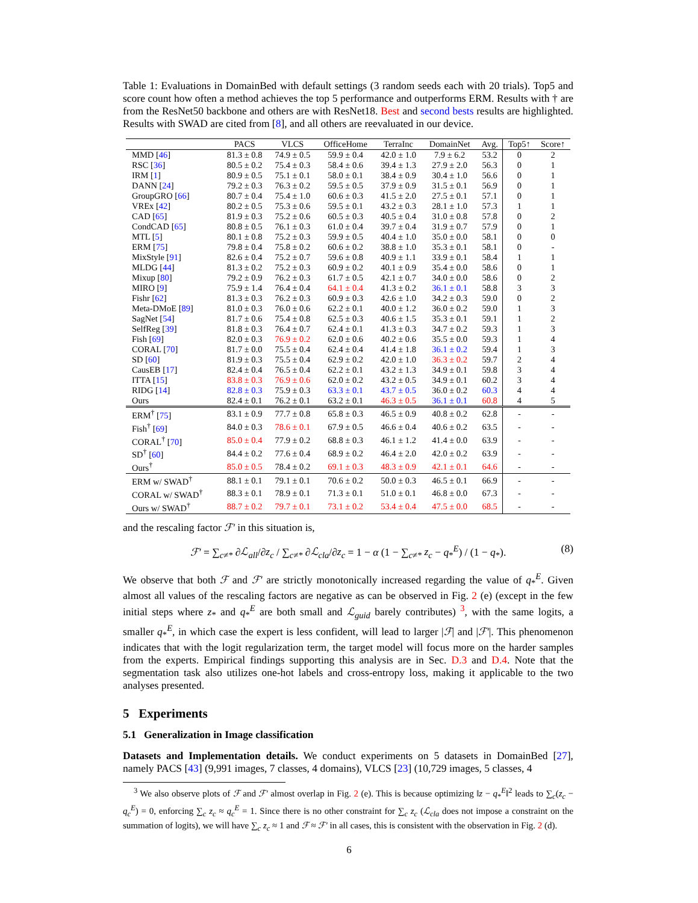Table 1: Evaluations in DomainBed with default settings (3 random seeds each with 20 trials). Top5 and score count how often a method achieves the top 5 performance and outperforms ERM. Results with † are from the ResNet50 backbone and others are with ResNet18. Best and second bests results are highlighted. Results with SWAD are cited from [8], and all others are reevaluated in our device.
| | PACS | VLCS | OfficeHome | TerraInc | DomainNet | Avg. | Top5↑ | Score↑ |
| --- | --- | --- | --- | --- | --- | --- | --- | --- |
| MMD [ 46 ] | 81.3 ± 0.8 | 74.9 ± 0.5 | 59.9 ± 0.4 | 42.0 ± 1.0 | 7.9 ± 6.2 | 53.2 | 0 | 2 |
| RSC [ 36 ] | 80.5 ± 0.2 | 75.4 ± 0.3 | 58.4 ± 0.6 | 39.4 ± 1.3 | 27.9 ± 2.0 | 56.3 | 0 | 1 |
| IRM [ 1 ] | 80.9 ± 0.5 | 75.1 ± 0.1 | 58.0 ± 0.1 | 38.4 ± 0.9 | 30.4 ± 1.0 | 56.6 | 0 | 1 |
| DANN [ 24 ] | 79.2 ± 0.3 | 76.3 ± 0.2 | 59.5 ± 0.5 | 37.9 ± 0.9 | 31.5 ± 0.1 | 56.9 | 0 | 1 |
| GroupGRO [ 66 ] | 80.7 ± 0.4 | 75.4 ± 1.0 | 60.6 ± 0.3 | 41.5 ± 2.0 | 27.5 ± 0.1 | 57.1 | 0 | 1 |
| VREx [ 42 ] | 80.2 ± 0.5 | 75.3 ± 0.6 | 59.5 ± 0.1 | 43.2 ± 0.3 | 28.1 ± 1.0 | 57.3 | 1 | 1 |
| CAD [ 65 ] | 81.9 ± 0.3 | 75.2 ± 0.6 | 60.5 ± 0.3 | 40.5 ± 0.4 | 31.0 ± 0.8 | 57.8 | 0 | 2 |
| CondCAD [ 65 ] | 80.8 ± 0.5 | 76.1 ± 0.3 | 61.0 ± 0.4 | 39.7 ± 0.4 | 31.9 ± 0.7 | 57.9 | 0 | 1 |
| MTL [ 5 ] | 80.1 ± 0.8 | 75.2 ± 0.3 | 59.9 ± 0.5 | 40.4 ± 1.0 | 35.0 ± 0.0 | 58.1 | 0 | 0 |
| ERM [ 75 ] | 79.8 ± 0.4 | 75.8 ± 0.2 | 60.6 ± 0.2 | 38.8 ± 1.0 | 35.3 ± 0.1 | 58.1 | 0 | - |
| MixStyle [ 91 ] | 82.6 ± 0.4 | 75.2 ± 0.7 | 59.6 ± 0.8 | 40.9 ± 1.1 | 33.9 ± 0.1 | 58.4 | 1 | 1 |
| MLDG [ 44 ] | 81.3 ± 0.2 | 75.2 ± 0.3 | 60.9 ± 0.2 | 40.1 ± 0.9 | 35.4 ± 0.0 | 58.6 | 0 | 1 |
| Mixup [ 80 ] | 79.2 ± 0.9 | 76.2 ± 0.3 | 61.7 ± 0.5 | 42.1 ± 0.7 | 34.0 ± 0.0 | 58.6 | 0 | 2 |
| MIRO [ 9 ] | 75.9 ± 1.4 | 76.4 ± 0.4 | 64.1 ± 0.4 | 41.3 ± 0.2 | 36.1 ± 0.1 | 58.8 | 3 | 3 |
| Fishr [ 62 ] | 81.3 ± 0.3 | 76.2 ± 0.3 | 60.9 ± 0.3 | 42.6 ± 1.0 | 34.2 ± 0.3 | 59.0 | 0 | 2 |
| Meta-DMoE [ 89 ] | 81.0 ± 0.3 | 76.0 ± 0.6 | 62.2 ± 0.1 | 40.0 ± 1.2 | 36.0 ± 0.2 | 59.0 | 1 | 3 |
| SagNet [ 54 ] | 81.7 ± 0.6 | 75.4 ± 0.8 | 62.5 ± 0.3 | 40.6 ± 1.5 | 35.3 ± 0.1 | 59.1 | 1 | 2 |
| SelfReg [ 39 ] | 81.8 ± 0.3 | 76.4 ± 0.7 | 62.4 ± 0.1 | 41.3 ± 0.3 | 34.7 ± 0.2 | 59.3 | 1 | 3 |
| Fish [ 69 ] | 82.0 ± 0.3 | 76.9 ± 0.2 | 62.0 ± 0.6 | 40.2 ± 0.6 | 35.5 ± 0.0 | 59.3 | 1 | 4 |
| CORAL [ 70 ] | 81.7 ± 0.0 | 75.5 ± 0.4 | 62.4 ± 0.4 | 41.4 ± 1.8 | 36.1 ± 0.2 | 59.4 | 1 | 3 |
| SD [ 60 ] | 81.9 ± 0.3 | 75.5 ± 0.4 | 62.9 ± 0.2 | 42.0 ± 1.0 | 36.3 ± 0.2 | 59.7 | 2 | 4 |
| CausEB [ 17 ] | 82.4 ± 0.4 | 76.5 ± 0.4 | 62.2 ± 0.1 | 43.2 ± 1.3 | 34.9 ± 0.1 | 59.8 | 3 | 4 |
| ITTA [ 15 ] | 83.8 ± 0.3 | 76.9 ± 0.6 | 62.0 ± 0.2 | 43.2 ± 0.5 | 34.9 ± 0.1 | 60.2 | 3 | 4 |
| RIDG [ 14 ] | 82.8 ± 0.3 | 75.9 ± 0.3 | 63.3 ± 0.1 | 43.7 ± 0.5 | 36.0 ± 0.2 | 60.3 | 4 | 4 |
| Ours | 82.4 ± 0.1 | 76.2 ± 0.1 | 63.2 ± 0.1 | 46.3 ± 0.5 | 36.1 ± 0.1 | 60.8 | 4 | 5 |
| ERM<sup>†</sup> [ 75 ] | 83.1 ± 0.9 | 77.7 ± 0.8 | 65.8 ± 0.3 | 46.5 ± 0.9 | 40.8 ± 0.2 | 62.8 | - | - |
| Fish<sup>†</sup> [ 69 ] | 84.0 ± 0.3 | 78.6 ± 0.1 | 67.9 ± 0.5 | 46.6 ± 0.4 | 40.6 ± 0.2 | 63.5 | - | - |
| CORAL<sup>†</sup> [ 70 ] | 85.0 ± 0.4 | 77.9 ± 0.2 | 68.8 ± 0.3 | 46.1 ± 1.2 | 41.4 ± 0.0 | 63.9 | - | - |
| SD<sup>†</sup> [ 60 ] | 84.4 ± 0.2 | 77.6 ± 0.4 | 68.9 ± 0.2 | 46.4 ± 2.0 | 42.0 ± 0.2 | 63.9 | - | - |
| Ours<sup>†</sup> | 85.0 ± 0.5 | 78.4 ± 0.2 | 69.1 ± 0.3 | 48.3 ± 0.9 | 42.1 ± 0.1 | 64.6 | - | - |
| ERM w/ SWAD<sup>†</sup> | 88.1 ± 0.1 | 79.1 ± 0.1 | 70.6 ± 0.2 | 50.0 ± 0.3 | 46.5 ± 0.1 | 66.9 | - | - |
| CORAL w/ SWAD<sup>†</sup> | 88.3 ± 0.1 | 78.9 ± 0.1 | 71.3 ± 0.1 | 51.0 ± 0.1 | 46.8 ± 0.0 | 67.3 | - | - |
| Ours w/ SWAD<sup>†</sup> | 88.7 ± 0.2 | 79.7 ± 0.1 | 73.1 ± 0.2 | 53.4 ± 0.4 | 47.5 ± 0.0 | 68.5 | - | - |
and the rescaling factor ℱ′ in this situation is,
ℱ′ = ∑<sub>c≠*</sub> ∂ℒ<sub>all</sub>/∂z<sub>c</sub> / ∑<sub>c≠*</sub> ∂ℒ<sub>cla</sub>/∂z<sub>c</sub> = 1 − α (1 − ∑<sub>c≠*</sub> z<sub>c</sub> − q<sub>*</sub><sup>E</sup>) / (1 − q<sub>*</sub>). (8)
We observe that both ℱ and ℱ′ are strictly monotonically increased regarding the value of q<sub>*</sub><sup>E</sup>. Given almost all values of the rescaling factors are negative as can be observed in Fig. 2 (e) (except in the few initial steps where z<sub>*</sub> and q<sub>*</sub><sup>E</sup> are both small and ℒ<sub>guid</sub> barely contributes) <sup>3</sup>, with the same logits, a smaller q<sub>*</sub><sup>E</sup>, in which case the expert is less confident, will lead to larger |ℱ| and |ℱ′|. This phenomenon indicates that with the logit regularization term, the target model will focus more on the harder samples from the experts. Empirical findings supporting this analysis are in Sec. D.3 and D.4. Note that the segmentation task also utilizes one-hot labels and cross-entropy loss, making it applicable to the two analyses presented.
5 Experiments
5.1 Generalization in Image classification
Datasets and Implementation details. We conduct experiments on 5 datasets in DomainBed [27], namely PACS [43] (9,991 images, 7 classes, 4 domains), VLCS [23] (10,729 images, 5 classes, 4
<sup>3</sup> We also observe plots of ℱ and ℱ′ almost overlap in Fig. 2 (e). This is because optimizing ‖z − q<sub>*</sub><sup>E</sup>‖<sup>2</sup> leads to ∑<sub>c</sub>(z<sub>c</sub> − q<sub>c</sub><sup>E</sup>) = 0, enforcing ∑<sub>c</sub> z<sub>c</sub> ≈ q<sub>c</sub><sup>E</sup> = 1. Since there is no other constraint for ∑<sub>c</sub> z<sub>c</sub> (ℒ<sub>cla</sub> does not impose a constraint on the summation of logits), we will have ∑<sub>c</sub> z<sub>c</sub> ≈ 1 and ℱ ≈ ℱ′ in all cases, this is consistent with the observation in Fig. 2 (d).
6